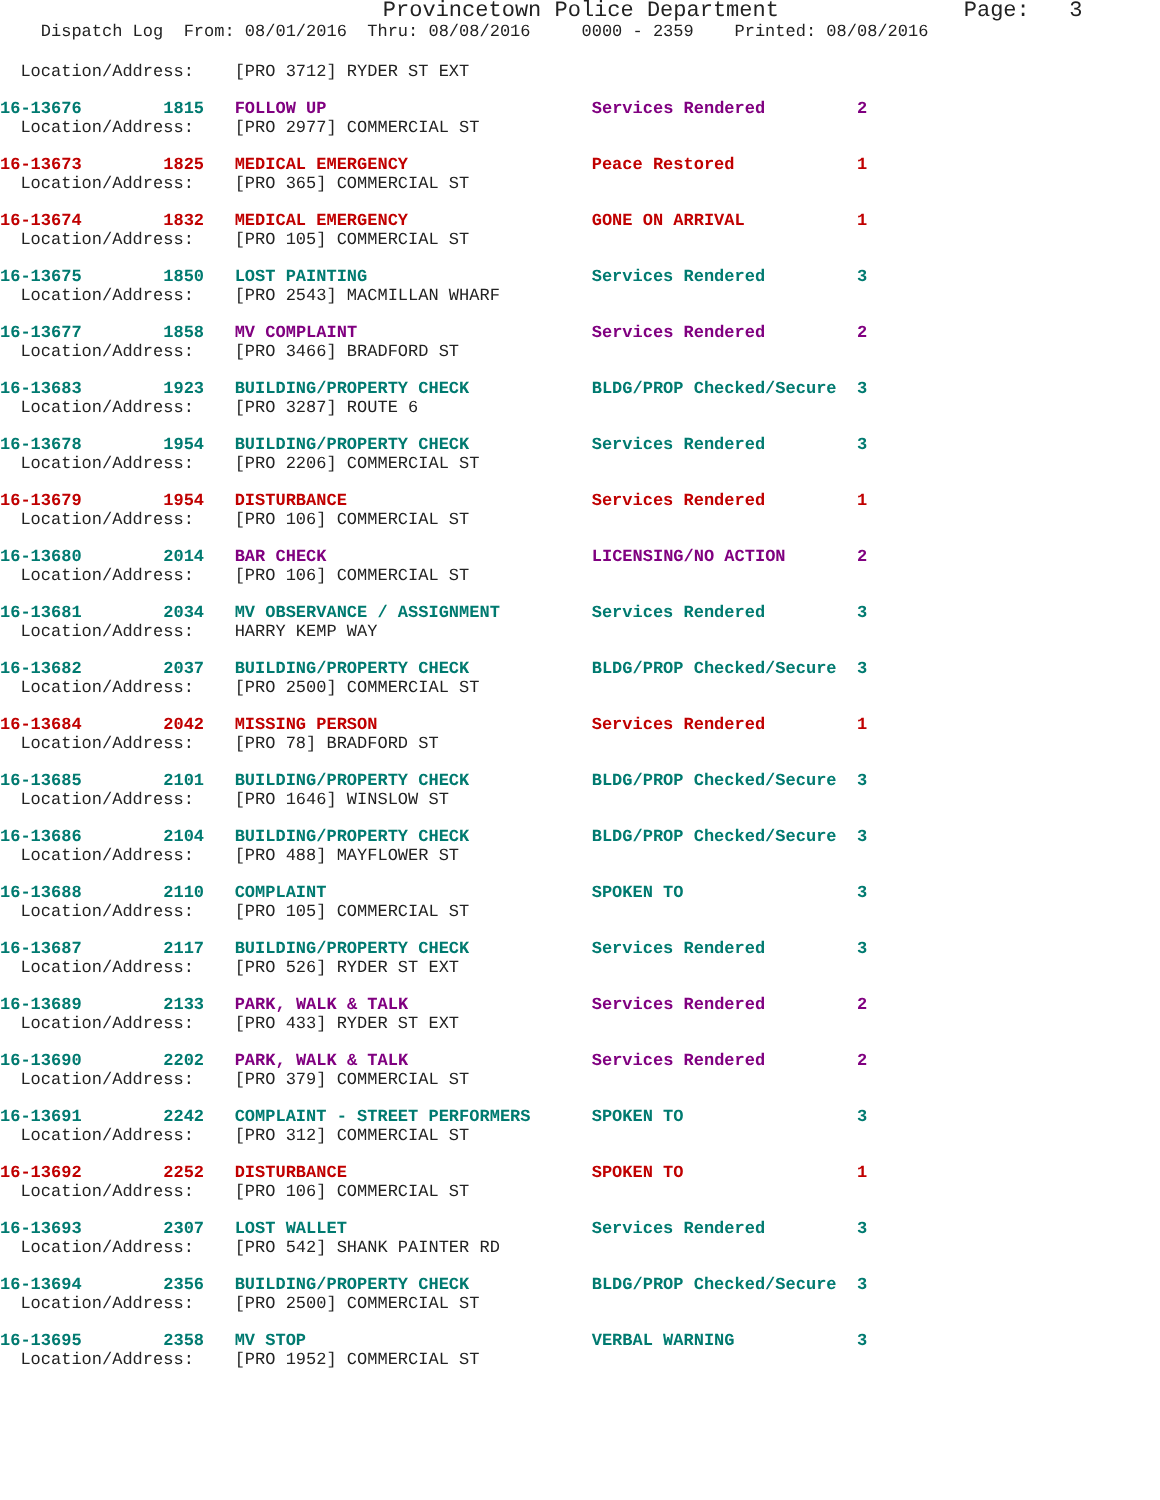Provincetown Police Department              Page:   3
    Dispatch Log  From: 08/01/2016  Thru: 08/08/2016     0000 - 2359    Printed: 08/08/2016
  Location/Address:    [PRO 3712] RYDER ST EXT
16-13676        1815   FOLLOW UP                          Services Rendered         2
  Location/Address:    [PRO 2977] COMMERCIAL ST
16-13673        1825   MEDICAL EMERGENCY                  Peace Restored            1
  Location/Address:    [PRO 365] COMMERCIAL ST
16-13674        1832   MEDICAL EMERGENCY                  GONE ON ARRIVAL           1
  Location/Address:    [PRO 105] COMMERCIAL ST
16-13675        1850   LOST PAINTING                      Services Rendered         3
  Location/Address:    [PRO 2543] MACMILLAN WHARF
16-13677        1858   MV COMPLAINT                       Services Rendered         2
  Location/Address:    [PRO 3466] BRADFORD ST
16-13683        1923   BUILDING/PROPERTY CHECK            BLDG/PROP Checked/Secure  3
  Location/Address:    [PRO 3287] ROUTE 6
16-13678        1954   BUILDING/PROPERTY CHECK            Services Rendered         3
  Location/Address:    [PRO 2206] COMMERCIAL ST
16-13679        1954   DISTURBANCE                        Services Rendered         1
  Location/Address:    [PRO 106] COMMERCIAL ST
16-13680        2014   BAR CHECK                          LICENSING/NO ACTION       2
  Location/Address:    [PRO 106] COMMERCIAL ST
16-13681        2034   MV OBSERVANCE / ASSIGNMENT         Services Rendered         3
  Location/Address:    HARRY KEMP WAY
16-13682        2037   BUILDING/PROPERTY CHECK            BLDG/PROP Checked/Secure  3
  Location/Address:    [PRO 2500] COMMERCIAL ST
16-13684        2042   MISSING PERSON                     Services Rendered         1
  Location/Address:    [PRO 78] BRADFORD ST
16-13685        2101   BUILDING/PROPERTY CHECK            BLDG/PROP Checked/Secure  3
  Location/Address:    [PRO 1646] WINSLOW ST
16-13686        2104   BUILDING/PROPERTY CHECK            BLDG/PROP Checked/Secure  3
  Location/Address:    [PRO 488] MAYFLOWER ST
16-13688        2110   COMPLAINT                          SPOKEN TO                 3
  Location/Address:    [PRO 105] COMMERCIAL ST
16-13687        2117   BUILDING/PROPERTY CHECK            Services Rendered         3
  Location/Address:    [PRO 526] RYDER ST EXT
16-13689        2133   PARK, WALK & TALK                  Services Rendered         2
  Location/Address:    [PRO 433] RYDER ST EXT
16-13690        2202   PARK, WALK & TALK                  Services Rendered         2
  Location/Address:    [PRO 379] COMMERCIAL ST
16-13691        2242   COMPLAINT - STREET PERFORMERS      SPOKEN TO                 3
  Location/Address:    [PRO 312] COMMERCIAL ST
16-13692        2252   DISTURBANCE                        SPOKEN TO                 1
  Location/Address:    [PRO 106] COMMERCIAL ST
16-13693        2307   LOST WALLET                        Services Rendered         3
  Location/Address:    [PRO 542] SHANK PAINTER RD
16-13694        2356   BUILDING/PROPERTY CHECK            BLDG/PROP Checked/Secure  3
  Location/Address:    [PRO 2500] COMMERCIAL ST
16-13695        2358   MV STOP                            VERBAL WARNING            3
  Location/Address:    [PRO 1952] COMMERCIAL ST